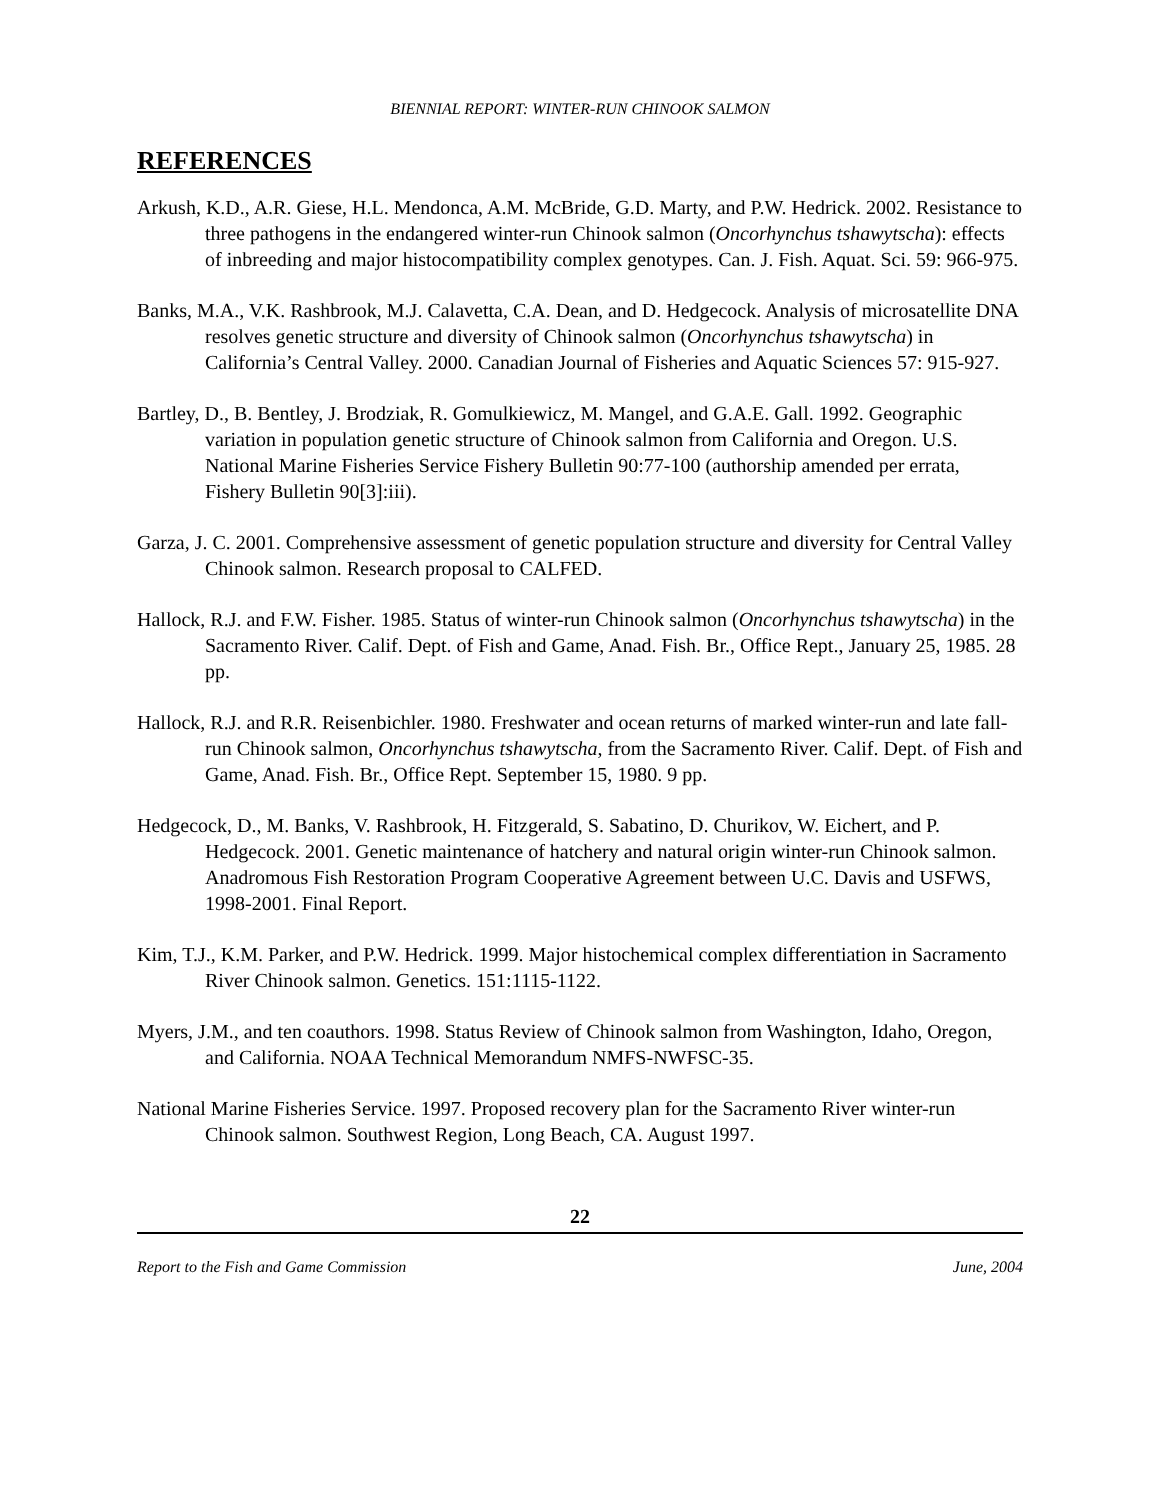BIENNIAL REPORT: WINTER-RUN CHINOOK SALMON
REFERENCES
Arkush, K.D., A.R. Giese, H.L. Mendonca, A.M. McBride, G.D. Marty, and P.W. Hedrick. 2002. Resistance to three pathogens in the endangered winter-run Chinook salmon (Oncorhynchus tshawytscha): effects of inbreeding and major histocompatibility complex genotypes. Can. J. Fish. Aquat. Sci. 59: 966-975.
Banks, M.A., V.K. Rashbrook, M.J. Calavetta, C.A. Dean, and D. Hedgecock. Analysis of microsatellite DNA resolves genetic structure and diversity of Chinook salmon (Oncorhynchus tshawytscha) in California’s Central Valley. 2000. Canadian Journal of Fisheries and Aquatic Sciences 57: 915-927.
Bartley, D., B. Bentley, J. Brodziak, R. Gomulkiewicz, M. Mangel, and G.A.E. Gall. 1992. Geographic variation in population genetic structure of Chinook salmon from California and Oregon. U.S. National Marine Fisheries Service Fishery Bulletin 90:77-100 (authorship amended per errata, Fishery Bulletin 90[3]:iii).
Garza, J. C. 2001. Comprehensive assessment of genetic population structure and diversity for Central Valley Chinook salmon. Research proposal to CALFED.
Hallock, R.J. and F.W. Fisher. 1985. Status of winter-run Chinook salmon (Oncorhynchus tshawytscha) in the Sacramento River. Calif. Dept. of Fish and Game, Anad. Fish. Br., Office Rept., January 25, 1985. 28 pp.
Hallock, R.J. and R.R. Reisenbichler. 1980. Freshwater and ocean returns of marked winter-run and late fall-run Chinook salmon, Oncorhynchus tshawytscha, from the Sacramento River. Calif. Dept. of Fish and Game, Anad. Fish. Br., Office Rept. September 15, 1980. 9 pp.
Hedgecock, D., M. Banks, V. Rashbrook, H. Fitzgerald, S. Sabatino, D. Churikov, W. Eichert, and P. Hedgecock. 2001. Genetic maintenance of hatchery and natural origin winter-run Chinook salmon. Anadromous Fish Restoration Program Cooperative Agreement between U.C. Davis and USFWS, 1998-2001. Final Report.
Kim, T.J., K.M. Parker, and P.W. Hedrick. 1999. Major histochemical complex differentiation in Sacramento River Chinook salmon. Genetics. 151:1115-1122.
Myers, J.M., and ten coauthors. 1998. Status Review of Chinook salmon from Washington, Idaho, Oregon, and California. NOAA Technical Memorandum NMFS-NWFSC-35.
National Marine Fisheries Service. 1997. Proposed recovery plan for the Sacramento River winter-run Chinook salmon. Southwest Region, Long Beach, CA. August 1997.
22
Report to the Fish and Game Commission June, 2004